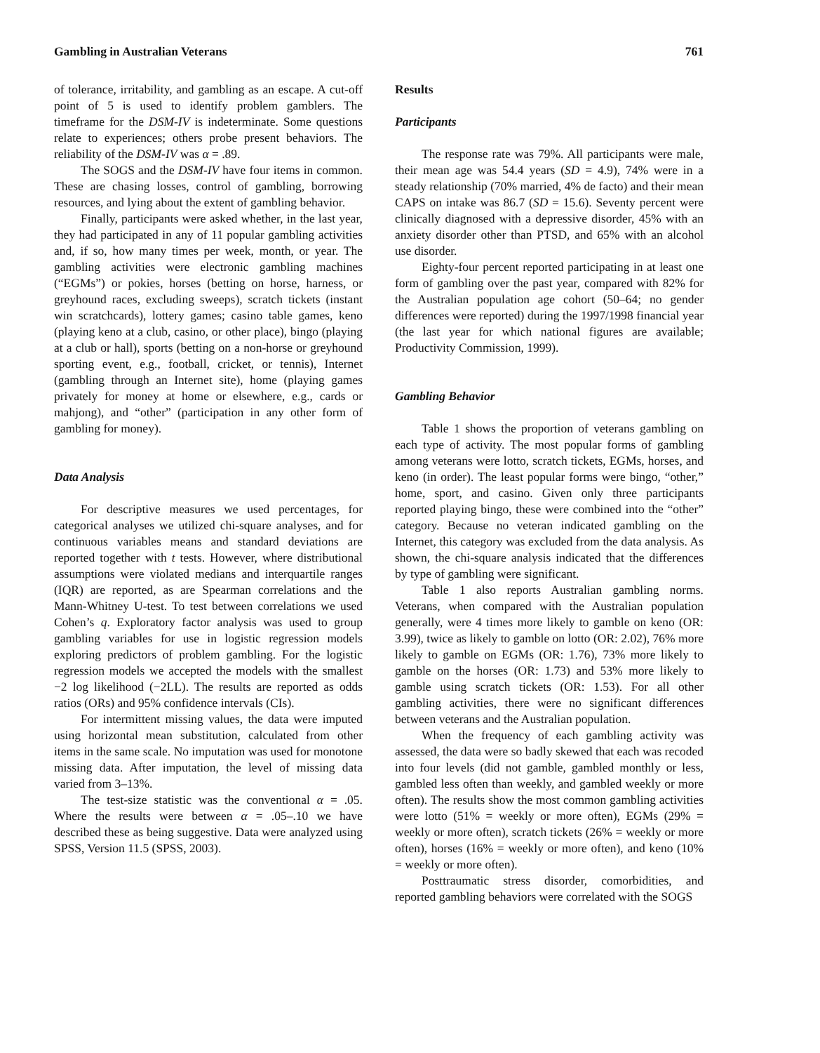Gambling in Australian Veterans 761
of tolerance, irritability, and gambling as an escape. A cut-off point of 5 is used to identify problem gamblers. The timeframe for the DSM-IV is indeterminate. Some questions relate to experiences; others probe present behaviors. The reliability of the DSM-IV was α = .89.
The SOGS and the DSM-IV have four items in common. These are chasing losses, control of gambling, borrowing resources, and lying about the extent of gambling behavior.
Finally, participants were asked whether, in the last year, they had participated in any of 11 popular gambling activities and, if so, how many times per week, month, or year. The gambling activities were electronic gambling machines (“EGMs”) or pokies, horses (betting on horse, harness, or greyhound races, excluding sweeps), scratch tickets (instant win scratchcards), lottery games; casino table games, keno (playing keno at a club, casino, or other place), bingo (playing at a club or hall), sports (betting on a non-horse or greyhound sporting event, e.g., football, cricket, or tennis), Internet (gambling through an Internet site), home (playing games privately for money at home or elsewhere, e.g., cards or mahjong), and “other” (participation in any other form of gambling for money).
Data Analysis
For descriptive measures we used percentages, for categorical analyses we utilized chi-square analyses, and for continuous variables means and standard deviations are reported together with t tests. However, where distributional assumptions were violated medians and interquartile ranges (IQR) are reported, as are Spearman correlations and the Mann-Whitney U-test. To test between correlations we used Cohen’s q. Exploratory factor analysis was used to group gambling variables for use in logistic regression models exploring predictors of problem gambling. For the logistic regression models we accepted the models with the smallest −2 log likelihood (−2LL). The results are reported as odds ratios (ORs) and 95% confidence intervals (CIs).
For intermittent missing values, the data were imputed using horizontal mean substitution, calculated from other items in the same scale. No imputation was used for monotone missing data. After imputation, the level of missing data varied from 3–13%.
The test-size statistic was the conventional α = .05. Where the results were between α = .05–.10 we have described these as being suggestive. Data were analyzed using SPSS, Version 11.5 (SPSS, 2003).
Results
Participants
The response rate was 79%. All participants were male, their mean age was 54.4 years (SD = 4.9), 74% were in a steady relationship (70% married, 4% de facto) and their mean CAPS on intake was 86.7 (SD = 15.6). Seventy percent were clinically diagnosed with a depressive disorder, 45% with an anxiety disorder other than PTSD, and 65% with an alcohol use disorder.
Eighty-four percent reported participating in at least one form of gambling over the past year, compared with 82% for the Australian population age cohort (50–64; no gender differences were reported) during the 1997/1998 financial year (the last year for which national figures are available; Productivity Commission, 1999).
Gambling Behavior
Table 1 shows the proportion of veterans gambling on each type of activity. The most popular forms of gambling among veterans were lotto, scratch tickets, EGMs, horses, and keno (in order). The least popular forms were bingo, “other,” home, sport, and casino. Given only three participants reported playing bingo, these were combined into the “other” category. Because no veteran indicated gambling on the Internet, this category was excluded from the data analysis. As shown, the chi-square analysis indicated that the differences by type of gambling were significant.
Table 1 also reports Australian gambling norms. Veterans, when compared with the Australian population generally, were 4 times more likely to gamble on keno (OR: 3.99), twice as likely to gamble on lotto (OR: 2.02), 76% more likely to gamble on EGMs (OR: 1.76), 73% more likely to gamble on the horses (OR: 1.73) and 53% more likely to gamble using scratch tickets (OR: 1.53). For all other gambling activities, there were no significant differences between veterans and the Australian population.
When the frequency of each gambling activity was assessed, the data were so badly skewed that each was recoded into four levels (did not gamble, gambled monthly or less, gambled less often than weekly, and gambled weekly or more often). The results show the most common gambling activities were lotto (51% = weekly or more often), EGMs (29% = weekly or more often), scratch tickets (26% = weekly or more often), horses (16% = weekly or more often), and keno (10% = weekly or more often).
Posttraumatic stress disorder, comorbidities, and reported gambling behaviors were correlated with the SOGS